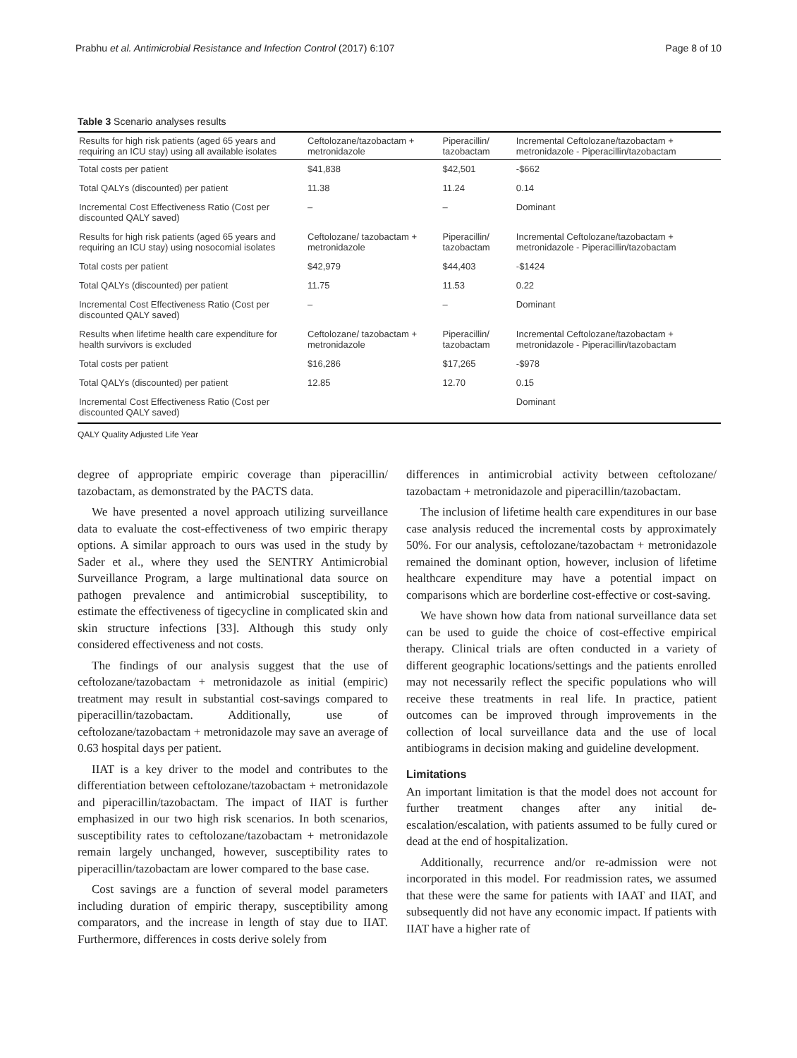Prabhu et al. Antimicrobial Resistance and Infection Control (2017) 6:107 Page 8 of 10
Table 3 Scenario analyses results
| Results for high risk patients (aged 65 years and requiring an ICU stay) using all available isolates | Ceftolozane/tazobactam + metronidazole | Piperacillin/ tazobactam | Incremental Ceftolozane/tazobactam + metronidazole - Piperacillin/tazobactam |
| --- | --- | --- | --- |
| Total costs per patient | $41,838 | $42,501 | -$662 |
| Total QALYs (discounted) per patient | 11.38 | 11.24 | 0.14 |
| Incremental Cost Effectiveness Ratio (Cost per discounted QALY saved) | – | – | Dominant |
| Results for high risk patients (aged 65 years and requiring an ICU stay) using nosocomial isolates | Ceftolozane/ tazobactam + metronidazole | Piperacillin/ tazobactam | Incremental Ceftolozane/tazobactam + metronidazole - Piperacillin/tazobactam |
| Total costs per patient | $42,979 | $44,403 | -$1424 |
| Total QALYs (discounted) per patient | 11.75 | 11.53 | 0.22 |
| Incremental Cost Effectiveness Ratio (Cost per discounted QALY saved) | – | – | Dominant |
| Results when lifetime health care expenditure for health survivors is excluded | Ceftolozane/ tazobactam + metronidazole | Piperacillin/ tazobactam | Incremental Ceftolozane/tazobactam + metronidazole - Piperacillin/tazobactam |
| Total costs per patient | $16,286 | $17,265 | -$978 |
| Total QALYs (discounted) per patient | 12.85 | 12.70 | 0.15 |
| Incremental Cost Effectiveness Ratio (Cost per discounted QALY saved) | | | Dominant |
QALY Quality Adjusted Life Year
degree of appropriate empiric coverage than piperacillin/ tazobactam, as demonstrated by the PACTS data.
We have presented a novel approach utilizing surveillance data to evaluate the cost-effectiveness of two empiric therapy options. A similar approach to ours was used in the study by Sader et al., where they used the SENTRY Antimicrobial Surveillance Program, a large multinational data source on pathogen prevalence and antimicrobial susceptibility, to estimate the effectiveness of tigecycline in complicated skin and skin structure infections [33]. Although this study only considered effectiveness and not costs.
The findings of our analysis suggest that the use of ceftolozane/tazobactam + metronidazole as initial (empiric) treatment may result in substantial cost-savings compared to piperacillin/tazobactam. Additionally, use of ceftolozane/tazobactam + metronidazole may save an average of 0.63 hospital days per patient.
IIAT is a key driver to the model and contributes to the differentiation between ceftolozane/tazobactam + metronidazole and piperacillin/tazobactam. The impact of IIAT is further emphasized in our two high risk scenarios. In both scenarios, susceptibility rates to ceftolozane/tazobactam + metronidazole remain largely unchanged, however, susceptibility rates to piperacillin/tazobactam are lower compared to the base case.
Cost savings are a function of several model parameters including duration of empiric therapy, susceptibility among comparators, and the increase in length of stay due to IIAT. Furthermore, differences in costs derive solely from
differences in antimicrobial activity between ceftolozane/ tazobactam + metronidazole and piperacillin/tazobactam.
The inclusion of lifetime health care expenditures in our base case analysis reduced the incremental costs by approximately 50%. For our analysis, ceftolozane/tazobactam + metronidazole remained the dominant option, however, inclusion of lifetime healthcare expenditure may have a potential impact on comparisons which are borderline cost-effective or cost-saving.
We have shown how data from national surveillance data set can be used to guide the choice of cost-effective empirical therapy. Clinical trials are often conducted in a variety of different geographic locations/settings and the patients enrolled may not necessarily reflect the specific populations who will receive these treatments in real life. In practice, patient outcomes can be improved through improvements in the collection of local surveillance data and the use of local antibiograms in decision making and guideline development.
Limitations
An important limitation is that the model does not account for further treatment changes after any initial de-escalation/escalation, with patients assumed to be fully cured or dead at the end of hospitalization.
Additionally, recurrence and/or re-admission were not incorporated in this model. For readmission rates, we assumed that these were the same for patients with IAAT and IIAT, and subsequently did not have any economic impact. If patients with IIAT have a higher rate of